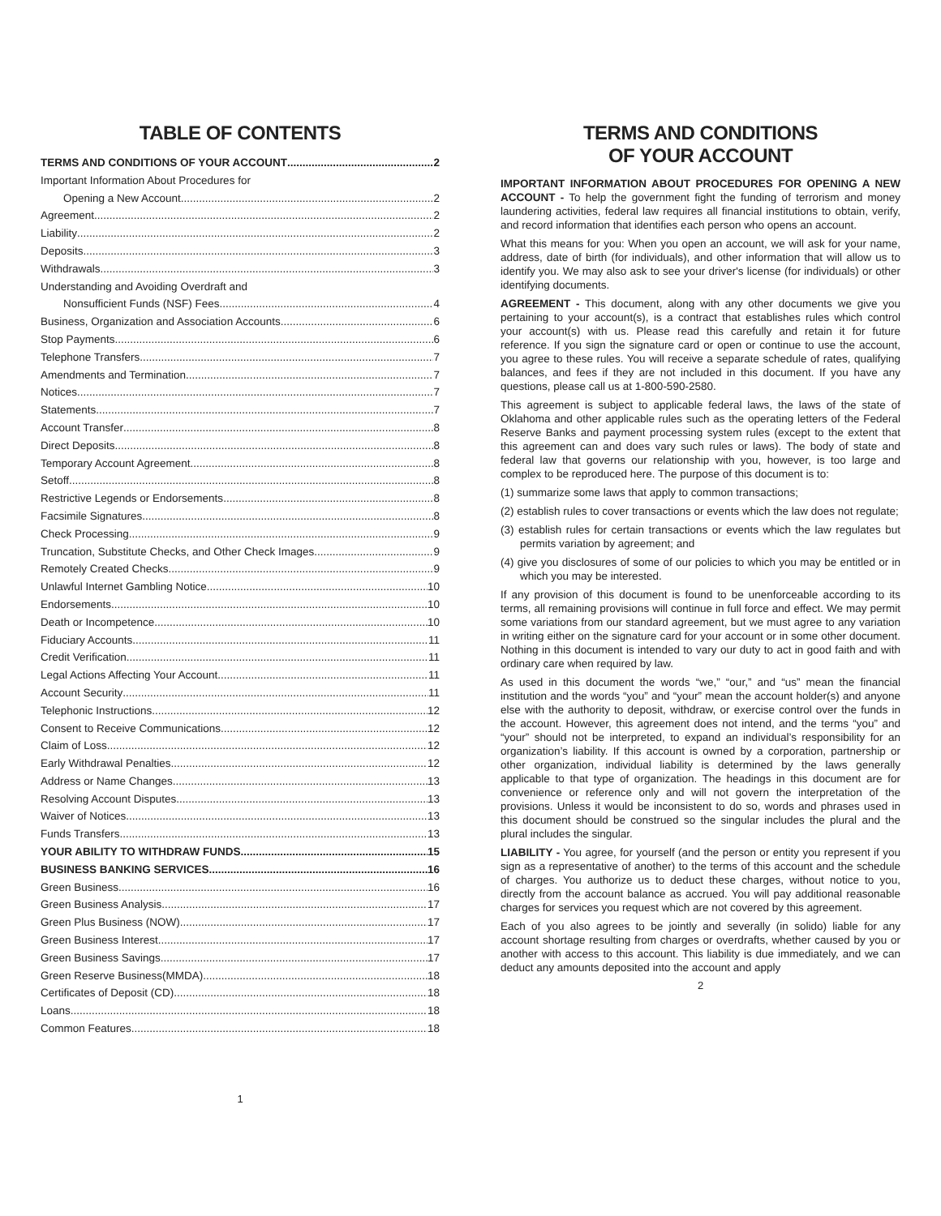TABLE OF CONTENTS
TERMS AND CONDITIONS OF YOUR ACCOUNT 2
Important Information About Procedures for
Opening a New Account 2
Agreement 2
Liability 2
Deposits 3
Withdrawals 3
Understanding and Avoiding Overdraft and
Nonsufficient Funds (NSF) Fees 4
Business, Organization and Association Accounts 6
Stop Payments 6
Telephone Transfers 7
Amendments and Termination 7
Notices 7
Statements 7
Account Transfer 8
Direct Deposits 8
Temporary Account Agreement 8
Setoff 8
Restrictive Legends or Endorsements 8
Facsimile Signatures 8
Check Processing 9
Truncation, Substitute Checks, and Other Check Images 9
Remotely Created Checks 9
Unlawful Internet Gambling Notice 10
Endorsements 10
Death or Incompetence 10
Fiduciary Accounts 11
Credit Verification 11
Legal Actions Affecting Your Account 11
Account Security 11
Telephonic Instructions 12
Consent to Receive Communications 12
Claim of Loss 12
Early Withdrawal Penalties 12
Address or Name Changes 13
Resolving Account Disputes 13
Waiver of Notices 13
Funds Transfers 13
YOUR ABILITY TO WITHDRAW FUNDS 15
BUSINESS BANKING SERVICES 16
Green Business 16
Green Business Analysis 17
Green Plus Business (NOW) 17
Green Business Interest 17
Green Business Savings 17
Green Reserve Business(MMDA) 18
Certificates of Deposit (CD) 18
Loans 18
Common Features 18
1
TERMS AND CONDITIONS
OF YOUR ACCOUNT
IMPORTANT INFORMATION ABOUT PROCEDURES FOR OPENING A NEW ACCOUNT - To help the government fight the funding of terrorism and money laundering activities, federal law requires all financial institutions to obtain, verify, and record information that identifies each person who opens an account.
What this means for you: When you open an account, we will ask for your name, address, date of birth (for individuals), and other information that will allow us to identify you. We may also ask to see your driver's license (for individuals) or other identifying documents.
AGREEMENT - This document, along with any other documents we give you pertaining to your account(s), is a contract that establishes rules which control your account(s) with us. Please read this carefully and retain it for future reference. If you sign the signature card or open or continue to use the account, you agree to these rules. You will receive a separate schedule of rates, qualifying balances, and fees if they are not included in this document. If you have any questions, please call us at 1-800-590-2580.
This agreement is subject to applicable federal laws, the laws of the state of Oklahoma and other applicable rules such as the operating letters of the Federal Reserve Banks and payment processing system rules (except to the extent that this agreement can and does vary such rules or laws). The body of state and federal law that governs our relationship with you, however, is too large and complex to be reproduced here. The purpose of this document is to:
(1) summarize some laws that apply to common transactions;
(2) establish rules to cover transactions or events which the law does not regulate;
(3) establish rules for certain transactions or events which the law regulates but permits variation by agreement; and
(4) give you disclosures of some of our policies to which you may be entitled or in which you may be interested.
If any provision of this document is found to be unenforceable according to its terms, all remaining provisions will continue in full force and effect. We may permit some variations from our standard agreement, but we must agree to any variation in writing either on the signature card for your account or in some other document. Nothing in this document is intended to vary our duty to act in good faith and with ordinary care when required by law.
As used in this document the words “we,” “our,” and “us” mean the financial institution and the words “you” and “your” mean the account holder(s) and anyone else with the authority to deposit, withdraw, or exercise control over the funds in the account. However, this agreement does not intend, and the terms “you” and “your” should not be interpreted, to expand an individual’s responsibility for an organization’s liability. If this account is owned by a corporation, partnership or other organization, individual liability is determined by the laws generally applicable to that type of organization. The headings in this document are for convenience or reference only and will not govern the interpretation of the provisions. Unless it would be inconsistent to do so, words and phrases used in this document should be construed so the singular includes the plural and the plural includes the singular.
LIABILITY - You agree, for yourself (and the person or entity you represent if you sign as a representative of another) to the terms of this account and the schedule of charges. You authorize us to deduct these charges, without notice to you, directly from the account balance as accrued. You will pay additional reasonable charges for services you request which are not covered by this agreement.
Each of you also agrees to be jointly and severally (in solido) liable for any account shortage resulting from charges or overdrafts, whether caused by you or another with access to this account. This liability is due immediately, and we can deduct any amounts deposited into the account and apply
2